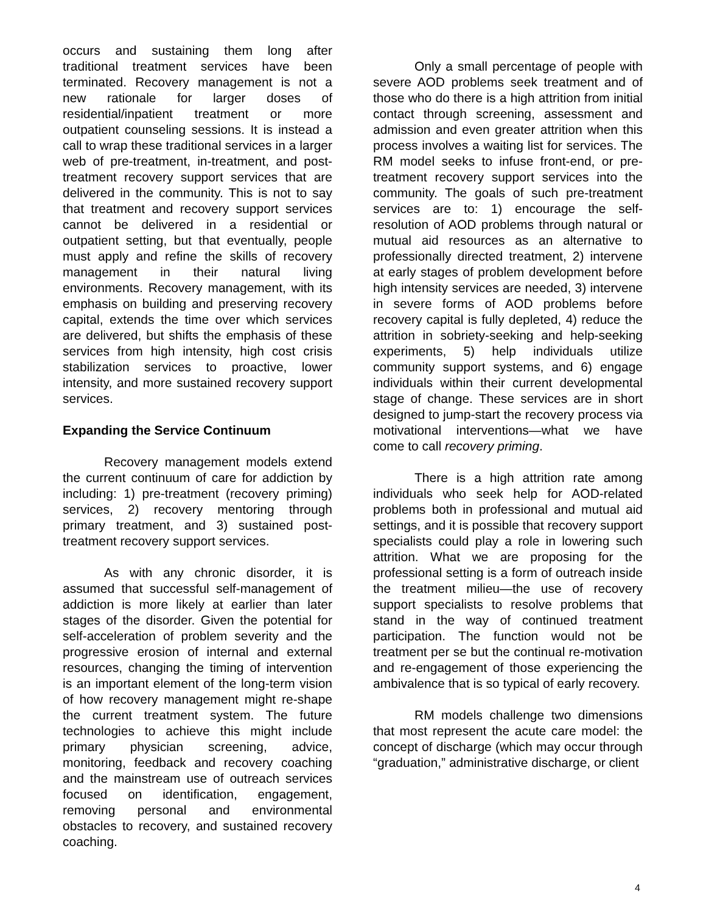occurs and sustaining them long after traditional treatment services have been terminated. Recovery management is not a new rationale for larger doses of residential/inpatient treatment or more outpatient counseling sessions. It is instead a call to wrap these traditional services in a larger web of pre-treatment, in-treatment, and post-treatment recovery support services that are delivered in the community. This is not to say that treatment and recovery support services cannot be delivered in a residential or outpatient setting, but that eventually, people must apply and refine the skills of recovery management in their natural living environments. Recovery management, with its emphasis on building and preserving recovery capital, extends the time over which services are delivered, but shifts the emphasis of these services from high intensity, high cost crisis stabilization services to proactive, lower intensity, and more sustained recovery support services.
Expanding the Service Continuum
Recovery management models extend the current continuum of care for addiction by including: 1) pre-treatment (recovery priming) services, 2) recovery mentoring through primary treatment, and 3) sustained post-treatment recovery support services.
As with any chronic disorder, it is assumed that successful self-management of addiction is more likely at earlier than later stages of the disorder. Given the potential for self-acceleration of problem severity and the progressive erosion of internal and external resources, changing the timing of intervention is an important element of the long-term vision of how recovery management might re-shape the current treatment system. The future technologies to achieve this might include primary physician screening, advice, monitoring, feedback and recovery coaching and the mainstream use of outreach services focused on identification, engagement, removing personal and environmental obstacles to recovery, and sustained recovery coaching.
Only a small percentage of people with severe AOD problems seek treatment and of those who do there is a high attrition from initial contact through screening, assessment and admission and even greater attrition when this process involves a waiting list for services. The RM model seeks to infuse front-end, or pre-treatment recovery support services into the community. The goals of such pre-treatment services are to: 1) encourage the self-resolution of AOD problems through natural or mutual aid resources as an alternative to professionally directed treatment, 2) intervene at early stages of problem development before high intensity services are needed, 3) intervene in severe forms of AOD problems before recovery capital is fully depleted, 4) reduce the attrition in sobriety-seeking and help-seeking experiments, 5) help individuals utilize community support systems, and 6) engage individuals within their current developmental stage of change. These services are in short designed to jump-start the recovery process via motivational interventions—what we have come to call recovery priming.
There is a high attrition rate among individuals who seek help for AOD-related problems both in professional and mutual aid settings, and it is possible that recovery support specialists could play a role in lowering such attrition. What we are proposing for the professional setting is a form of outreach inside the treatment milieu—the use of recovery support specialists to resolve problems that stand in the way of continued treatment participation. The function would not be treatment per se but the continual re-motivation and re-engagement of those experiencing the ambivalence that is so typical of early recovery.
RM models challenge two dimensions that most represent the acute care model: the concept of discharge (which may occur through “graduation,” administrative discharge, or client
4